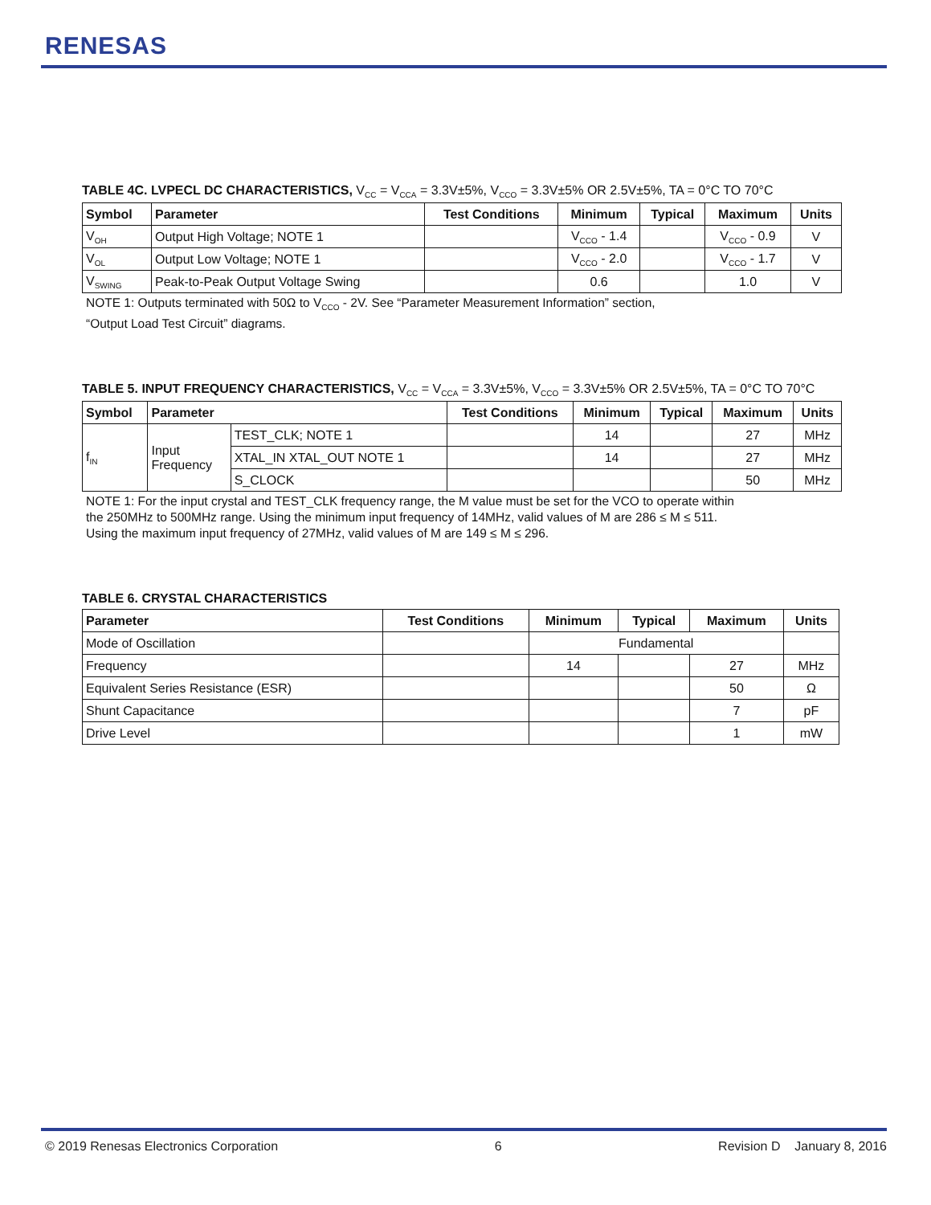RENESAS
TABLE 4C. LVPECL DC CHARACTERISTICS, V<sub>CC</sub> = V<sub>CCA</sub> = 3.3V±5%, V<sub>CCO</sub> = 3.3V±5% OR 2.5V±5%, TA = 0°C TO 70°C
| Symbol | Parameter | Test Conditions | Minimum | Typical | Maximum | Units |
| --- | --- | --- | --- | --- | --- | --- |
| V<sub>OH</sub> | Output High Voltage; NOTE 1 | | V<sub>CCO</sub> - 1.4 | | V<sub>CCO</sub> - 0.9 | V |
| V<sub>OL</sub> | Output Low Voltage; NOTE 1 | | V<sub>CCO</sub> - 2.0 | | V<sub>CCO</sub> - 1.7 | V |
| V<sub>SWING</sub> | Peak-to-Peak Output Voltage Swing | | 0.6 | | 1.0 | V |
NOTE 1: Outputs terminated with 50Ω to V<sub>CCO</sub> - 2V. See “Parameter Measurement Information” section,
“Output Load Test Circuit” diagrams.
TABLE 5. INPUT FREQUENCY CHARACTERISTICS, V<sub>CC</sub> = V<sub>CCA</sub> = 3.3V±5%, V<sub>CCO</sub> = 3.3V±5% OR 2.5V±5%, TA = 0°C TO 70°C
| Symbol | Parameter | | Test Conditions | Minimum | Typical | Maximum | Units |
| --- | --- | --- | --- | --- | --- | --- | --- |
| f<sub>IN</sub> | Input Frequency | TEST_CLK; NOTE 1 | | 14 | | 27 | MHz |
| | | XTAL_IN XTAL_OUT NOTE 1 | | 14 | | 27 | MHz |
| | | S_CLOCK | | | | 50 | MHz |
NOTE 1: For the input crystal and TEST_CLK frequency range, the M value must be set for the VCO to operate within
the 250MHz to 500MHz range. Using the minimum input frequency of 14MHz, valid values of M are 286 ≤ M ≤ 511.
Using the maximum input frequency of 27MHz, valid values of M are 149 ≤ M ≤ 296.
TABLE 6. CRYSTAL CHARACTERISTICS
| Parameter | Test Conditions | Minimum | Typical | Maximum | Units |
| --- | --- | --- | --- | --- | --- |
| Mode of Oscillation | | Fundamental | | | |
| Frequency | | 14 | | 27 | MHz |
| Equivalent Series Resistance (ESR) | | | | 50 | Ω |
| Shunt Capacitance | | | | 7 | pF |
| Drive Level | | | | 1 | mW |
© 2019 Renesas Electronics Corporation 6 Revision D January 8, 2016